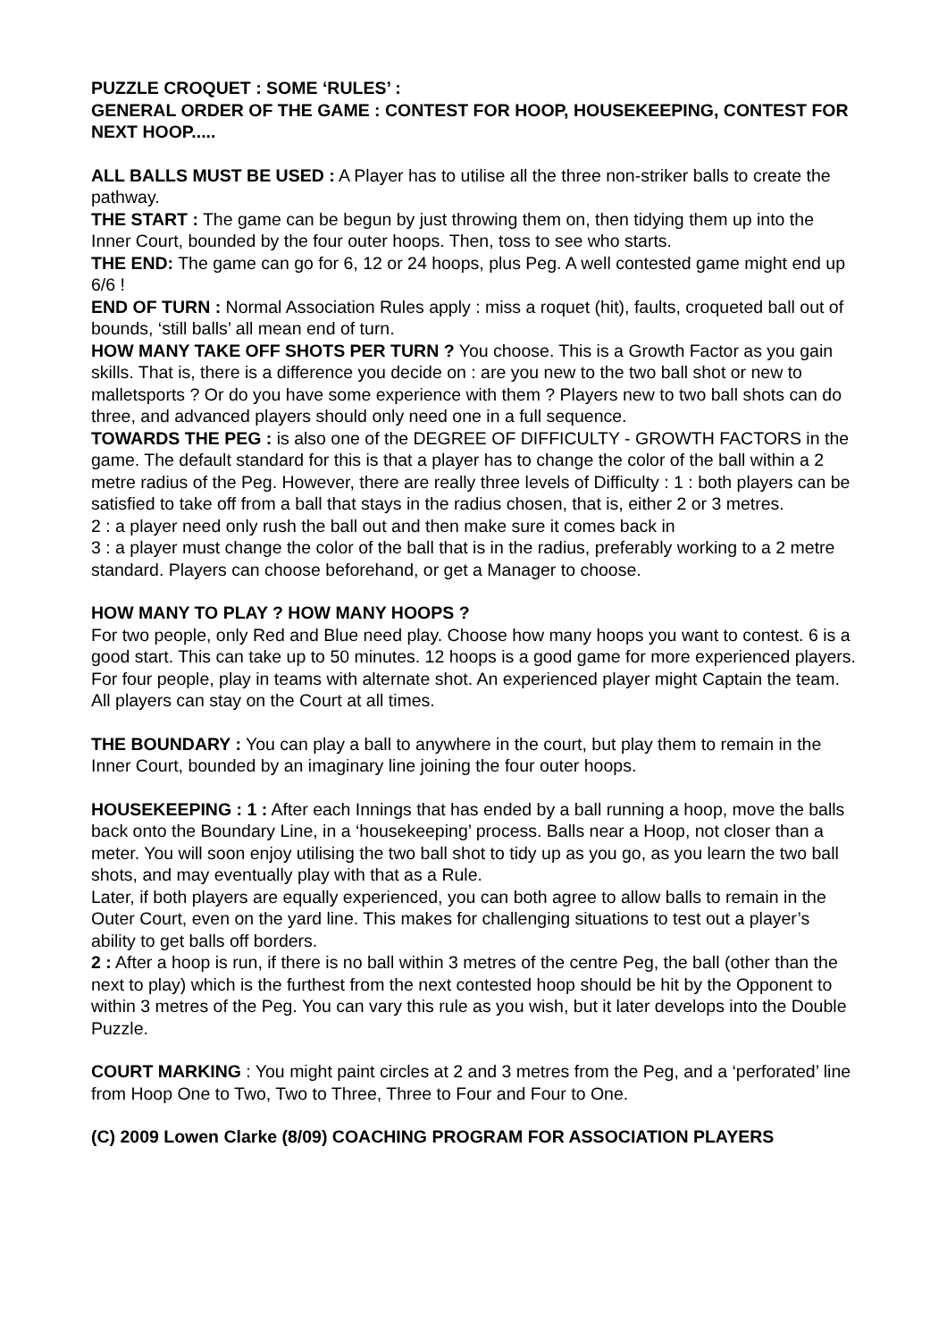PUZZLE CROQUET : SOME ‘RULES’ :
GENERAL ORDER OF THE GAME : CONTEST FOR HOOP, HOUSEKEEPING, CONTEST FOR NEXT HOOP.....
ALL BALLS MUST BE USED : A Player has to utilise all the three non-striker balls to create the pathway.
THE START : The game can be begun by just throwing them on, then tidying them up into the Inner Court, bounded by the four outer hoops. Then, toss to see who starts.
THE END: The game can go for 6, 12 or 24 hoops, plus Peg. A well contested game might end up 6/6 !
END OF TURN : Normal Association Rules apply : miss a roquet (hit), faults, croqueted ball out of bounds, ‘still balls’ all mean end of turn.
HOW MANY TAKE OFF SHOTS PER TURN ? You choose. This is a Growth Factor as you gain skills. That is, there is a difference you decide on : are you new to the two ball shot or new to malletsports ? Or do you have some experience with them ? Players new to two ball shots can do three, and advanced players should only need one in a full sequence.
TOWARDS THE PEG : is also one of the DEGREE OF DIFFICULTY - GROWTH FACTORS in the game. The default standard for this is that a player has to change the color of the ball within a 2 metre radius of the Peg. However, there are really three levels of Difficulty : 1 : both players can be satisfied to take off from a ball that stays in the radius chosen, that is, either 2 or 3 metres.
2 : a player need only rush the ball out and then make sure it comes back in
3 : a player must change the color of the ball that is in the radius, preferably working to a 2 metre standard. Players can choose beforehand, or get a Manager to choose.
HOW MANY TO PLAY ? HOW MANY HOOPS ?
For two people, only Red and Blue need play. Choose how many hoops you want to contest. 6 is a good start. This can take up to 50 minutes. 12 hoops is a good game for more experienced players.
For four people, play in teams with alternate shot. An experienced player might Captain the team.
All players can stay on the Court at all times.
THE BOUNDARY : You can play a ball to anywhere in the court, but play them to remain in the Inner Court, bounded by an imaginary line joining the four outer hoops.
HOUSEKEEPING : 1 : After each Innings that has ended by a ball running a hoop, move the balls back onto the Boundary Line, in a ‘housekeeping’ process. Balls near a Hoop, not closer than a meter. You will soon enjoy utilising the two ball shot to tidy up as you go, as you learn the two ball shots, and may eventually play with that as a Rule.
Later, if both players are equally experienced, you can both agree to allow balls to remain in the Outer Court, even on the yard line. This makes for challenging situations to test out a player’s ability to get balls off borders.
2 : After a hoop is run, if there is no ball within 3 metres of the centre Peg, the ball (other than the next to play) which is the furthest from the next contested hoop should be hit by the Opponent to within 3 metres of the Peg. You can vary this rule as you wish, but it later develops into the Double Puzzle.
COURT MARKING : You might paint circles at 2 and 3 metres from the Peg, and a ‘perforated’ line from Hoop One to Two, Two to Three, Three to Four and Four to One.
(C) 2009 Lowen Clarke (8/09) COACHING PROGRAM FOR ASSOCIATION PLAYERS